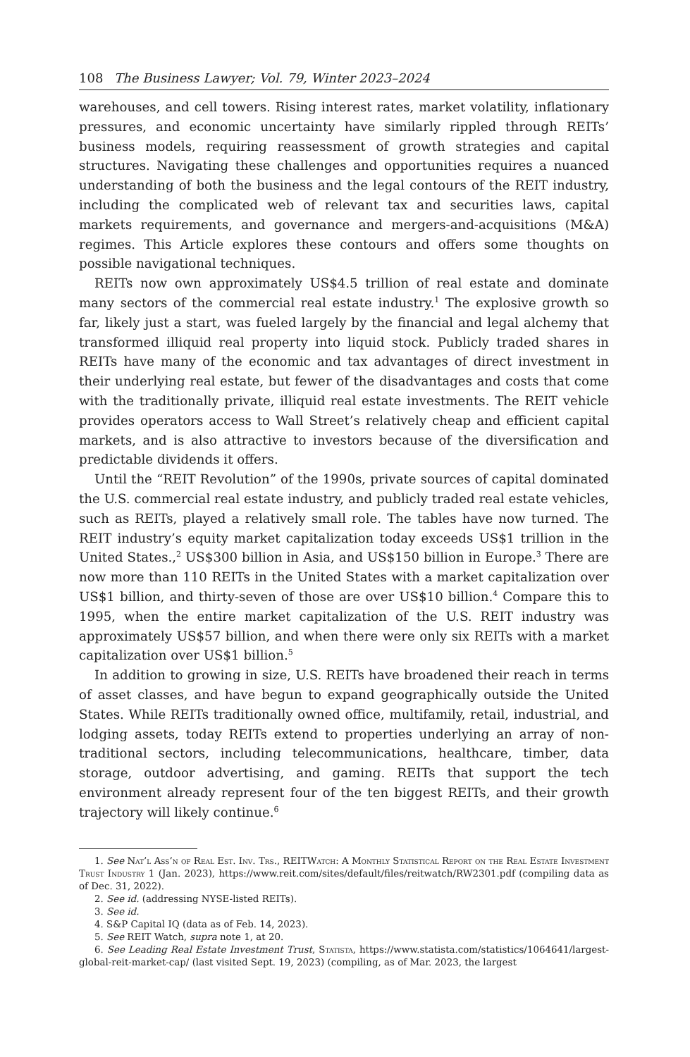108 The Business Lawyer; Vol. 79, Winter 2023–2024
warehouses, and cell towers. Rising interest rates, market volatility, inflationary pressures, and economic uncertainty have similarly rippled through REITs’ business models, requiring reassessment of growth strategies and capital structures. Navigating these challenges and opportunities requires a nuanced understanding of both the business and the legal contours of the REIT industry, including the complicated web of relevant tax and securities laws, capital markets requirements, and governance and mergers-and-acquisitions (M&A) regimes. This Article explores these contours and offers some thoughts on possible navigational techniques.
REITs now own approximately US$4.5 trillion of real estate and dominate many sectors of the commercial real estate industry.<sup>1</sup> The explosive growth so far, likely just a start, was fueled largely by the financial and legal alchemy that transformed illiquid real property into liquid stock. Publicly traded shares in REITs have many of the economic and tax advantages of direct investment in their underlying real estate, but fewer of the disadvantages and costs that come with the traditionally private, illiquid real estate investments. The REIT vehicle provides operators access to Wall Street’s relatively cheap and efficient capital markets, and is also attractive to investors because of the diversification and predictable dividends it offers.
Until the “REIT Revolution” of the 1990s, private sources of capital dominated the U.S. commercial real estate industry, and publicly traded real estate vehicles, such as REITs, played a relatively small role. The tables have now turned. The REIT industry’s equity market capitalization today exceeds US$1 trillion in the United States.,<sup>2</sup> US$300 billion in Asia, and US$150 billion in Europe.<sup>3</sup> There are now more than 110 REITs in the United States with a market capitalization over US$1 billion, and thirty-seven of those are over US$10 billion.<sup>4</sup> Compare this to 1995, when the entire market capitalization of the U.S. REIT industry was approximately US$57 billion, and when there were only six REITs with a market capitalization over US$1 billion.<sup>5</sup>
In addition to growing in size, U.S. REITs have broadened their reach in terms of asset classes, and have begun to expand geographically outside the United States. While REITs traditionally owned office, multifamily, retail, industrial, and lodging assets, today REITs extend to properties underlying an array of non-traditional sectors, including telecommunications, healthcare, timber, data storage, outdoor advertising, and gaming. REITs that support the tech environment already represent four of the ten biggest REITs, and their growth trajectory will likely continue.<sup>6</sup>
1. See Nat’l Ass’n of Real Est. Inv. Trs., REITWatch: A Monthly Statistical Report on the Real Estate Investment Trust Industry 1 (Jan. 2023), https://www.reit.com/sites/default/files/reitwatch/RW2301.pdf (compiling data as of Dec. 31, 2022).
2. See id. (addressing NYSE-listed REITs).
3. See id.
4. S&P Capital IQ (data as of Feb. 14, 2023).
5. See REIT Watch, supra note 1, at 20.
6. See Leading Real Estate Investment Trust, Statista, https://www.statista.com/statistics/1064641/largest-global-reit-market-cap/ (last visited Sept. 19, 2023) (compiling, as of Mar. 2023, the largest